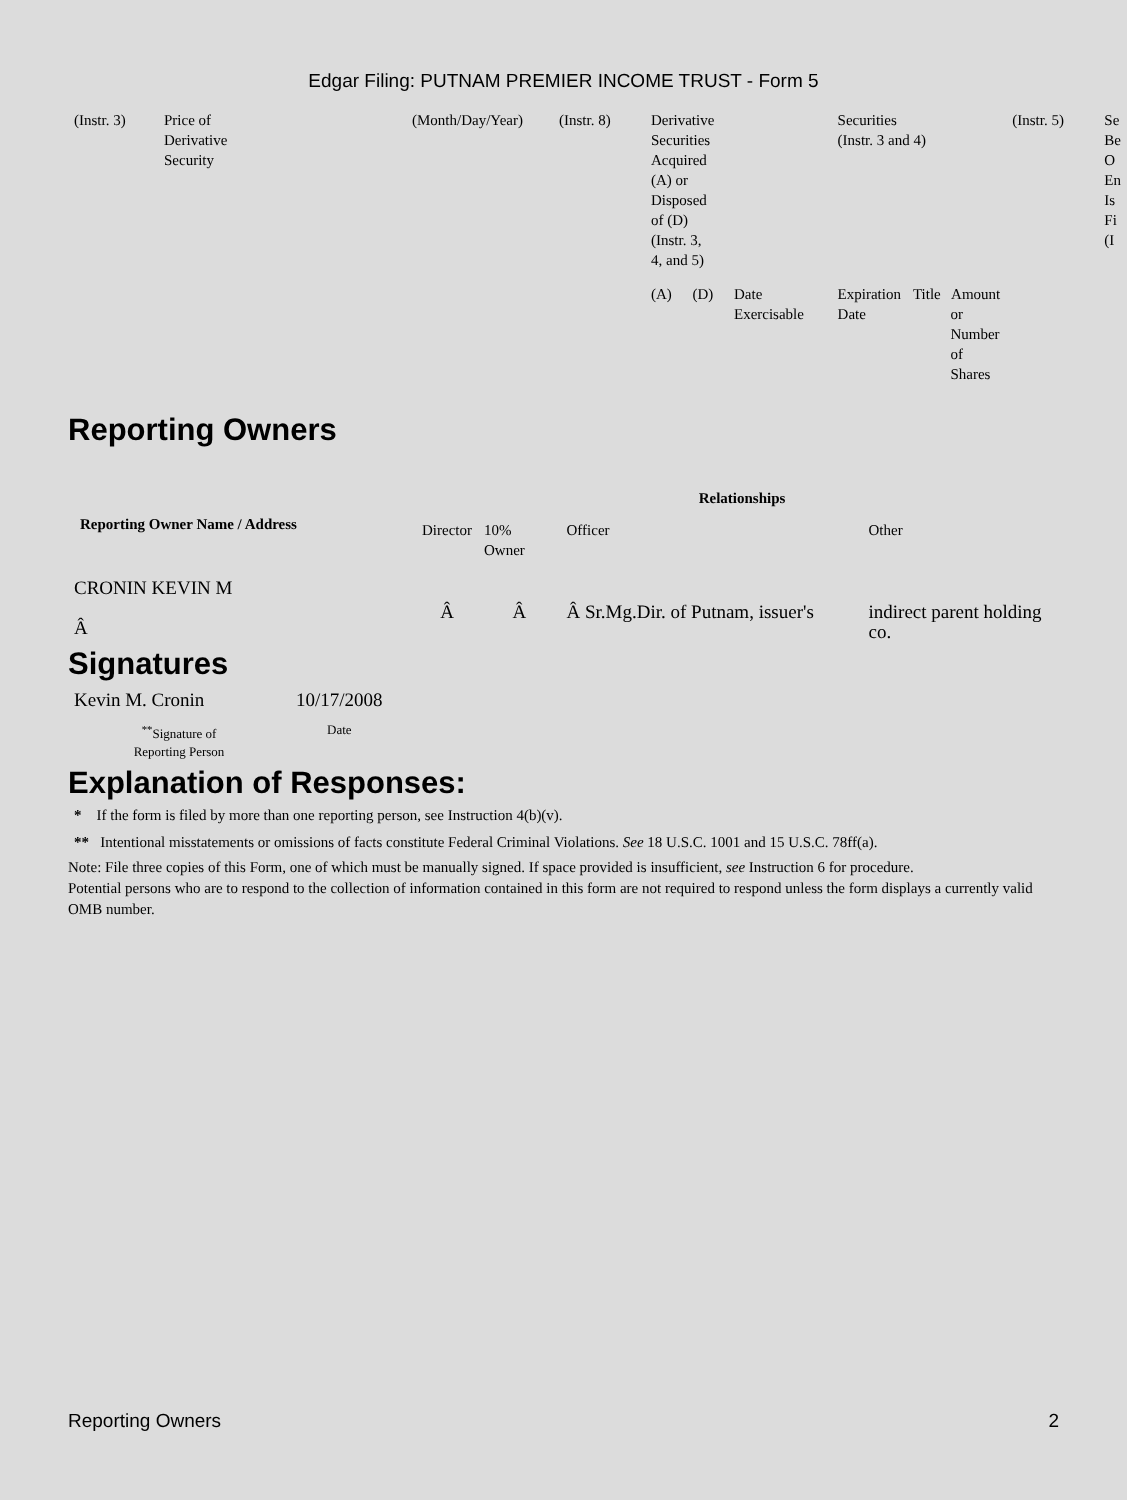Edgar Filing: PUTNAM PREMIER INCOME TRUST - Form 5
| (Instr. 3) | Price of Derivative Security | (Month/Day/Year) | (Instr. 8) | Derivative Securities Acquired (A) or Disposed of (D) (Instr. 3, 4, and 5) | | | Securities (Instr. 3 and 4) | | (Instr. 5) | Se Be O En Is Fi (I |
| | | | | (A) | (D) | Date Exercisable | Expiration Date | Title Amount or Number of Shares | | |
Reporting Owners
| Reporting Owner Name / Address | Relationships | | | |
| --- | --- | --- | --- | --- |
| | Director | 10% Owner | Officer | Other |
| CRONIN KEVIN M Â | Â | Â | Â Sr.Mg.Dir. of Putnam, issuer's | indirect parent holding co. |
Signatures
| Kevin M. Cronin | 10/17/2008 |
| <sup>**</sup> Signature of Reporting Person | Date |
Explanation of Responses:
* If the form is filed by more than one reporting person, see Instruction 4(b)(v).
** Intentional misstatements or omissions of facts constitute Federal Criminal Violations. See 18 U.S.C. 1001 and 15 U.S.C. 78ff(a).
Note: File three copies of this Form, one of which must be manually signed. If space provided is insufficient, see Instruction 6 for procedure.
Potential persons who are to respond to the collection of information contained in this form are not required to respond unless the form displays a currently valid OMB number.
Reporting Owners 2